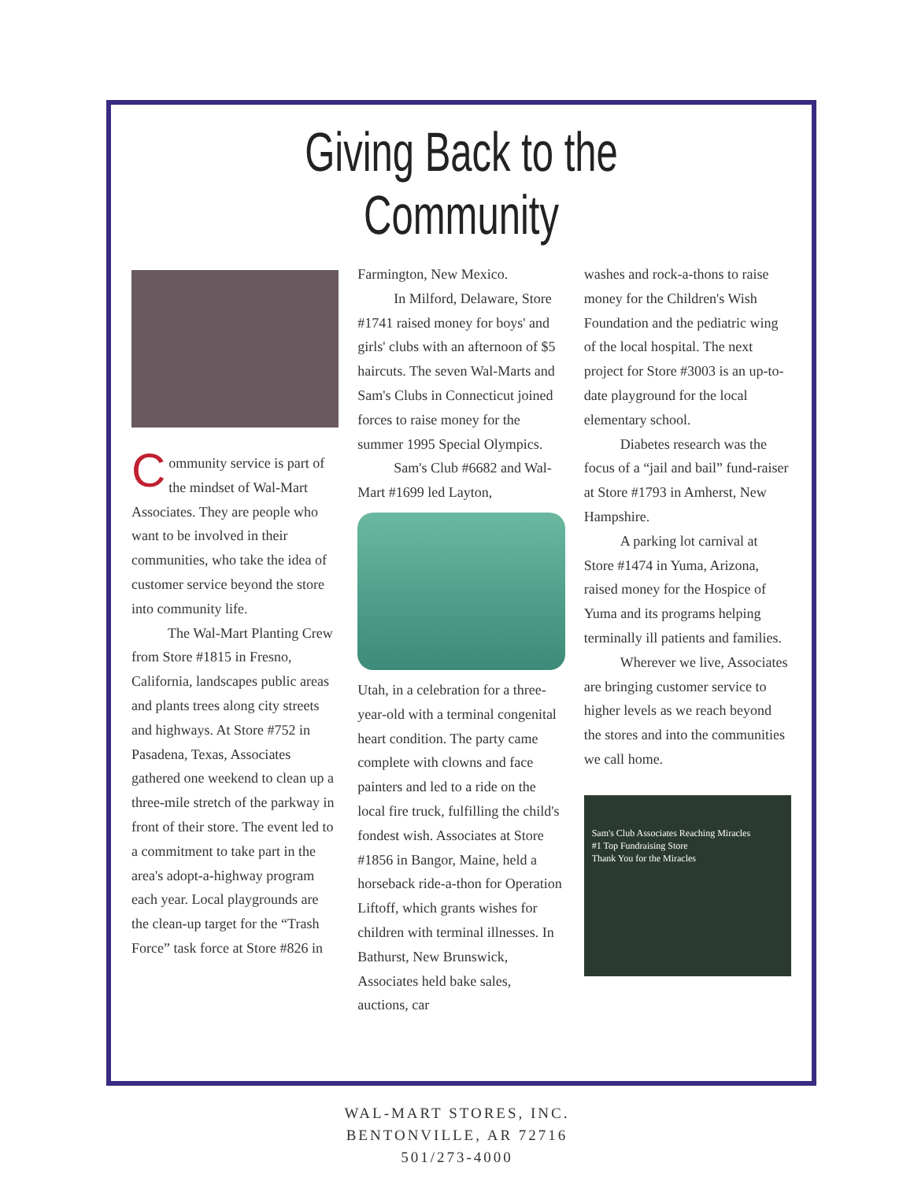Giving Back to the Community
Community service is part of the mindset of Wal-Mart Associates. They are people who want to be involved in their communities, who take the idea of customer service beyond the store into community life.
The Wal-Mart Planting Crew from Store #1815 in Fresno, California, landscapes public areas and plants trees along city streets and highways. At Store #752 in Pasadena, Texas, Associates gathered one weekend to clean up a three-mile stretch of the parkway in front of their store. The event led to a commitment to take part in the area's adopt-a-highway program each year. Local playgrounds are the clean-up target for the “Trash Force” task force at Store #826 in
Farmington, New Mexico.
In Milford, Delaware, Store #1741 raised money for boys' and girls' clubs with an afternoon of $5 haircuts. The seven Wal-Marts and Sam's Clubs in Connecticut joined forces to raise money for the summer 1995 Special Olympics.
Sam's Club #6682 and Wal-Mart #1699 led Layton,
Utah, in a celebration for a three-year-old with a terminal congenital heart condition. The party came complete with clowns and face painters and led to a ride on the local fire truck, fulfilling the child's fondest wish. Associates at Store #1856 in Bangor, Maine, held a horseback ride-a-thon for Operation Liftoff, which grants wishes for children with terminal illnesses. In Bathurst, New Brunswick, Associates held bake sales, auctions, car
washes and rock-a-thons to raise money for the Children's Wish Foundation and the pediatric wing of the local hospital. The next project for Store #3003 is an up-to-date playground for the local elementary school.
Diabetes research was the focus of a “jail and bail” fund-raiser at Store #1793 in Amherst, New Hampshire.
A parking lot carnival at Store #1474 in Yuma, Arizona, raised money for the Hospice of Yuma and its programs helping terminally ill patients and families.
Wherever we live, Associates are bringing customer service to higher levels as we reach beyond the stores and into the communities we call home.
Sam's Club Associates Reaching Miracles
#1 Top Fundraising Store
Thank You for the Miracles
WAL-MART STORES, INC.
BENTONVILLE, AR 72716
501/273-4000